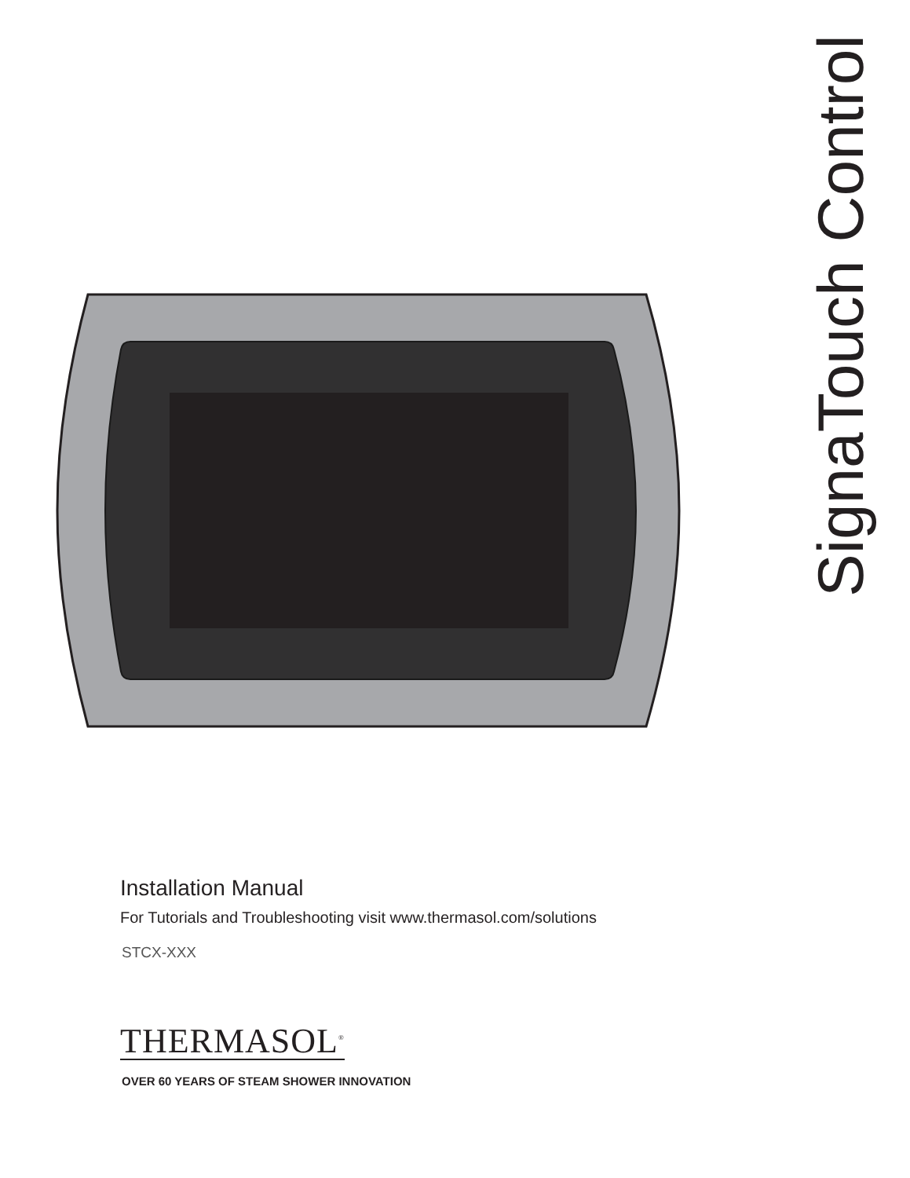SignaTouch Control
Installation Manual
For Tutorials and Troubleshooting visit www.thermasol.com/solutions
STCX-XXX
THERMASOL<sup>®</sup>
OVER 60 YEARS OF STEAM SHOWER INNOVATION